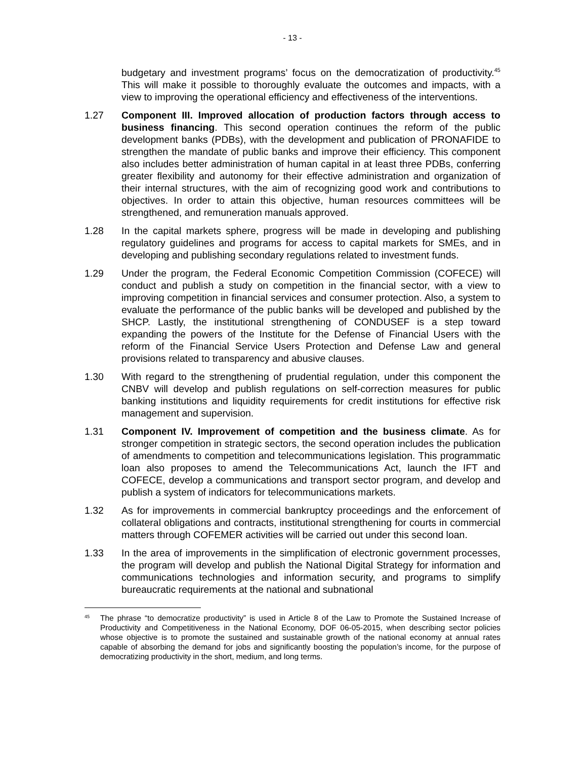- 13 -
budgetary and investment programs’ focus on the democratization of productivity.<sup>45</sup> This will make it possible to thoroughly evaluate the outcomes and impacts, with a view to improving the operational efficiency and effectiveness of the interventions.
1.27 Component III. Improved allocation of production factors through access to business financing. This second operation continues the reform of the public development banks (PDBs), with the development and publication of PRONAFIDE to strengthen the mandate of public banks and improve their efficiency. This component also includes better administration of human capital in at least three PDBs, conferring greater flexibility and autonomy for their effective administration and organization of their internal structures, with the aim of recognizing good work and contributions to objectives. In order to attain this objective, human resources committees will be strengthened, and remuneration manuals approved.
1.28 In the capital markets sphere, progress will be made in developing and publishing regulatory guidelines and programs for access to capital markets for SMEs, and in developing and publishing secondary regulations related to investment funds.
1.29 Under the program, the Federal Economic Competition Commission (COFECE) will conduct and publish a study on competition in the financial sector, with a view to improving competition in financial services and consumer protection. Also, a system to evaluate the performance of the public banks will be developed and published by the SHCP. Lastly, the institutional strengthening of CONDUSEF is a step toward expanding the powers of the Institute for the Defense of Financial Users with the reform of the Financial Service Users Protection and Defense Law and general provisions related to transparency and abusive clauses.
1.30 With regard to the strengthening of prudential regulation, under this component the CNBV will develop and publish regulations on self-correction measures for public banking institutions and liquidity requirements for credit institutions for effective risk management and supervision.
1.31 Component IV. Improvement of competition and the business climate. As for stronger competition in strategic sectors, the second operation includes the publication of amendments to competition and telecommunications legislation. This programmatic loan also proposes to amend the Telecommunications Act, launch the IFT and COFECE, develop a communications and transport sector program, and develop and publish a system of indicators for telecommunications markets.
1.32 As for improvements in commercial bankruptcy proceedings and the enforcement of collateral obligations and contracts, institutional strengthening for courts in commercial matters through COFEMER activities will be carried out under this second loan.
1.33 In the area of improvements in the simplification of electronic government processes, the program will develop and publish the National Digital Strategy for information and communications technologies and information security, and programs to simplify bureaucratic requirements at the national and subnational
<sup>45</sup>
The phrase “to democratize productivity” is used in Article 8 of the Law to Promote the Sustained Increase of Productivity and Competitiveness in the National Economy, DOF 06-05-2015, when describing sector policies whose objective is to promote the sustained and sustainable growth of the national economy at annual rates capable of absorbing the demand for jobs and significantly boosting the population’s income, for the purpose of democratizing productivity in the short, medium, and long terms.